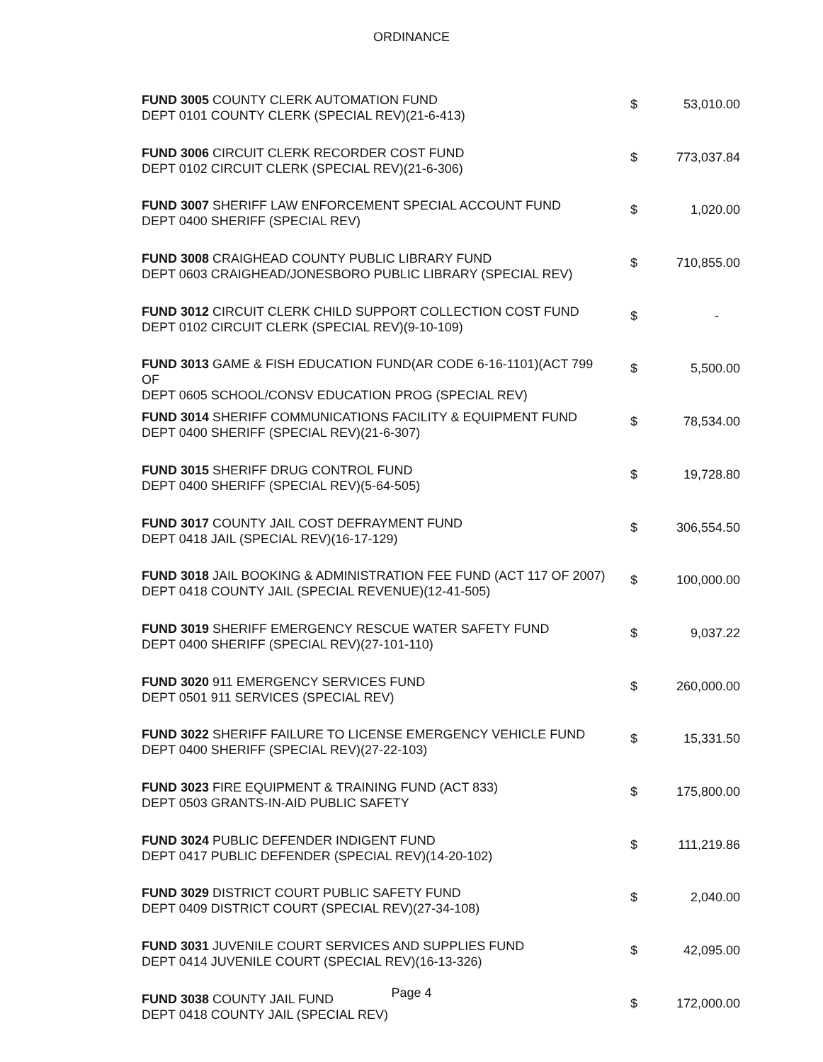ORDINANCE
| FUND 3005 COUNTY CLERK AUTOMATION FUND DEPT 0101 COUNTY CLERK (SPECIAL REV)(21-6-413) | $ | 53,010.00 |
| FUND 3006 CIRCUIT CLERK RECORDER COST FUND DEPT 0102 CIRCUIT CLERK (SPECIAL REV)(21-6-306) | $ | 773,037.84 |
| FUND 3007 SHERIFF LAW ENFORCEMENT SPECIAL ACCOUNT FUND DEPT 0400 SHERIFF (SPECIAL REV) | $ | 1,020.00 |
| FUND 3008 CRAIGHEAD COUNTY PUBLIC LIBRARY FUND DEPT 0603 CRAIGHEAD/JONESBORO PUBLIC LIBRARY (SPECIAL REV) | $ | 710,855.00 |
| FUND 3012 CIRCUIT CLERK CHILD SUPPORT COLLECTION COST FUND DEPT 0102 CIRCUIT CLERK (SPECIAL REV)(9-10-109) | $ | - |
| FUND 3013 GAME & FISH EDUCATION FUND(AR CODE 6-16-1101)(ACT 799 OF DEPT 0605 SCHOOL/CONSV EDUCATION PROG (SPECIAL REV) | $ | 5,500.00 |
| FUND 3014 SHERIFF COMMUNICATIONS FACILITY & EQUIPMENT FUND DEPT 0400 SHERIFF (SPECIAL REV)(21-6-307) | $ | 78,534.00 |
| FUND 3015 SHERIFF DRUG CONTROL FUND DEPT 0400 SHERIFF (SPECIAL REV)(5-64-505) | $ | 19,728.80 |
| FUND 3017 COUNTY JAIL COST DEFRAYMENT FUND DEPT 0418 JAIL (SPECIAL REV)(16-17-129) | $ | 306,554.50 |
| FUND 3018 JAIL BOOKING & ADMINISTRATION FEE FUND (ACT 117 OF 2007) DEPT 0418 COUNTY JAIL (SPECIAL REVENUE)(12-41-505) | $ | 100,000.00 |
| FUND 3019 SHERIFF EMERGENCY RESCUE WATER SAFETY FUND DEPT 0400 SHERIFF (SPECIAL REV)(27-101-110) | $ | 9,037.22 |
| FUND 3020 911 EMERGENCY SERVICES FUND DEPT 0501 911 SERVICES (SPECIAL REV) | $ | 260,000.00 |
| FUND 3022 SHERIFF FAILURE TO LICENSE EMERGENCY VEHICLE FUND DEPT 0400 SHERIFF (SPECIAL REV)(27-22-103) | $ | 15,331.50 |
| FUND 3023 FIRE EQUIPMENT & TRAINING FUND (ACT 833) DEPT 0503 GRANTS-IN-AID PUBLIC SAFETY | $ | 175,800.00 |
| FUND 3024 PUBLIC DEFENDER INDIGENT FUND DEPT 0417 PUBLIC DEFENDER (SPECIAL REV)(14-20-102) | $ | 111,219.86 |
| FUND 3029 DISTRICT COURT PUBLIC SAFETY FUND DEPT 0409 DISTRICT COURT (SPECIAL REV)(27-34-108) | $ | 2,040.00 |
| FUND 3031 JUVENILE COURT SERVICES AND SUPPLIES FUND DEPT 0414 JUVENILE COURT (SPECIAL REV)(16-13-326) | $ | 42,095.00 |
| FUND 3038 COUNTY JAIL FUND DEPT 0418 COUNTY JAIL (SPECIAL REV) | $ | 172,000.00 |
Page 4